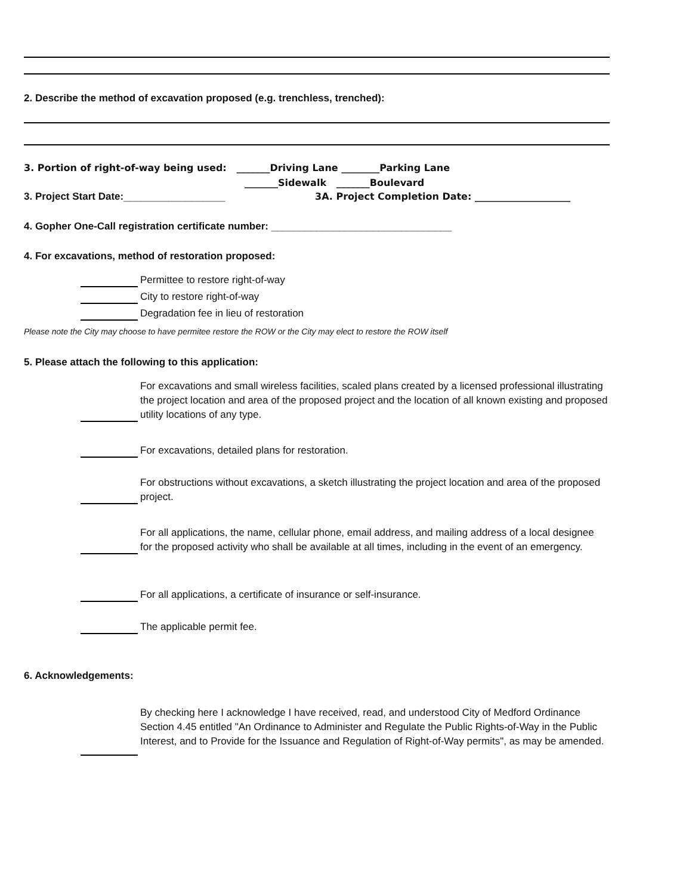2. Describe the method of excavation proposed (e.g. trenchless, trenched):
3. Portion of right-of-way being used: _______Driving Lane ________Parking Lane
_______Sidewalk _______Boulevard
3. Project Start Date:__________________ 3A. Project Completion Date: ____________________
4. Gopher One-Call registration certificate number: ________________________________
4. For excavations, method of restoration proposed:
Permittee to restore right-of-way
City to restore right-of-way
Degradation fee in lieu of restoration
Please note the City may choose to have permitee restore the ROW or the City may elect to restore the ROW itself
5. Please attach the following to this application:
For excavations and small wireless facilities, scaled plans created by a licensed professional illustrating the project location and area of the proposed project and the location of all known existing and proposed utility locations of any type.
For excavations, detailed plans for restoration.
For obstructions without excavations, a sketch illustrating the project location and area of the proposed project.
For all applications, the name, cellular phone, email address, and mailing address of a local designee for the proposed activity who shall be available at all times, including in the event of an emergency.
For all applications, a certificate of insurance or self-insurance.
The applicable permit fee.
6. Acknowledgements:
By checking here I acknowledge I have received, read, and understood City of Medford Ordinance Section 4.45 entitled "An Ordinance to Administer and Regulate the Public Rights-of-Way in the Public Interest, and to Provide for the Issuance and Regulation of Right-of-Way permits", as may be amended.